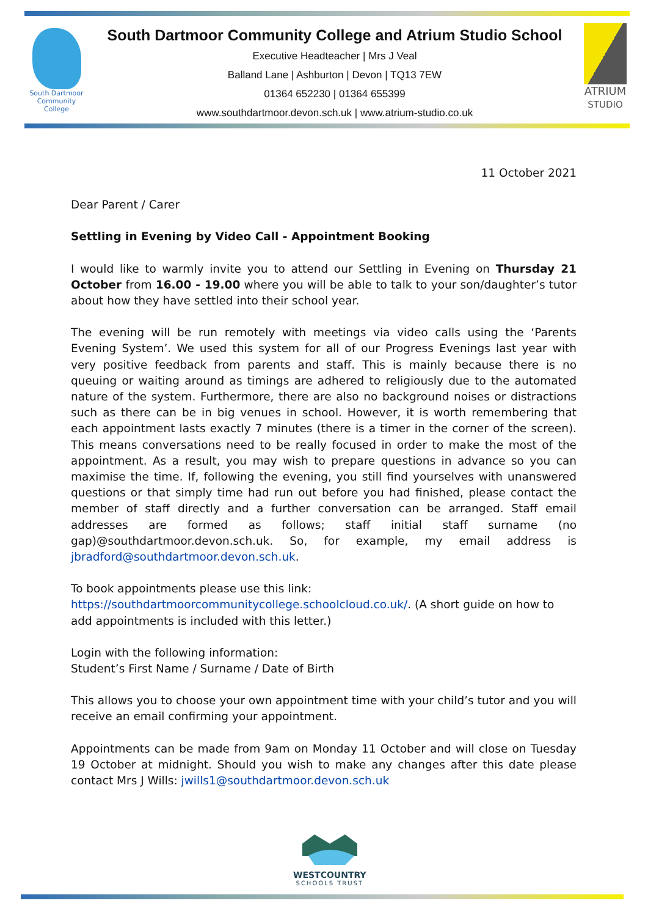South Dartmoor Community College
South Dartmoor Community College and Atrium Studio School
Executive Headteacher | Mrs J Veal
Balland Lane | Ashburton | Devon | TQ13 7EW
01364 652230 | 01364 655399
www.southdartmoor.devon.sch.uk | www.atrium-studio.co.uk
ATRIUM
STUDIO
11 October 2021
Dear Parent / Carer
Settling in Evening by Video Call - Appointment Booking
I would like to warmly invite you to attend our Settling in Evening on Thursday 21 October from 16.00 - 19.00 where you will be able to talk to your son/daughter’s tutor about how they have settled into their school year.
The evening will be run remotely with meetings via video calls using the ‘Parents Evening System’. We used this system for all of our Progress Evenings last year with very positive feedback from parents and staff. This is mainly because there is no queuing or waiting around as timings are adhered to religiously due to the automated nature of the system. Furthermore, there are also no background noises or distractions such as there can be in big venues in school. However, it is worth remembering that each appointment lasts exactly 7 minutes (there is a timer in the corner of the screen). This means conversations need to be really focused in order to make the most of the appointment. As a result, you may wish to prepare questions in advance so you can maximise the time. If, following the evening, you still find yourselves with unanswered questions or that simply time had run out before you had finished, please contact the member of staff directly and a further conversation can be arranged. Staff email addresses are formed as follows; staff initial staff surname (no gap)@southdartmoor.devon.sch.uk. So, for example, my email address is jbradford@southdartmoor.devon.sch.uk.
To book appointments please use this link:
https://southdartmoorcommunitycollege.schoolcloud.co.uk/. (A short guide on how to add appointments is included with this letter.)
Login with the following information:
Student’s First Name / Surname / Date of Birth
This allows you to choose your own appointment time with your child’s tutor and you will receive an email confirming your appointment.
Appointments can be made from 9am on Monday 11 October and will close on Tuesday 19 October at midnight. Should you wish to make any changes after this date please contact Mrs J Wills: jwills1@southdartmoor.devon.sch.uk
WESTCOUNTRY
SCHOOLS TRUST